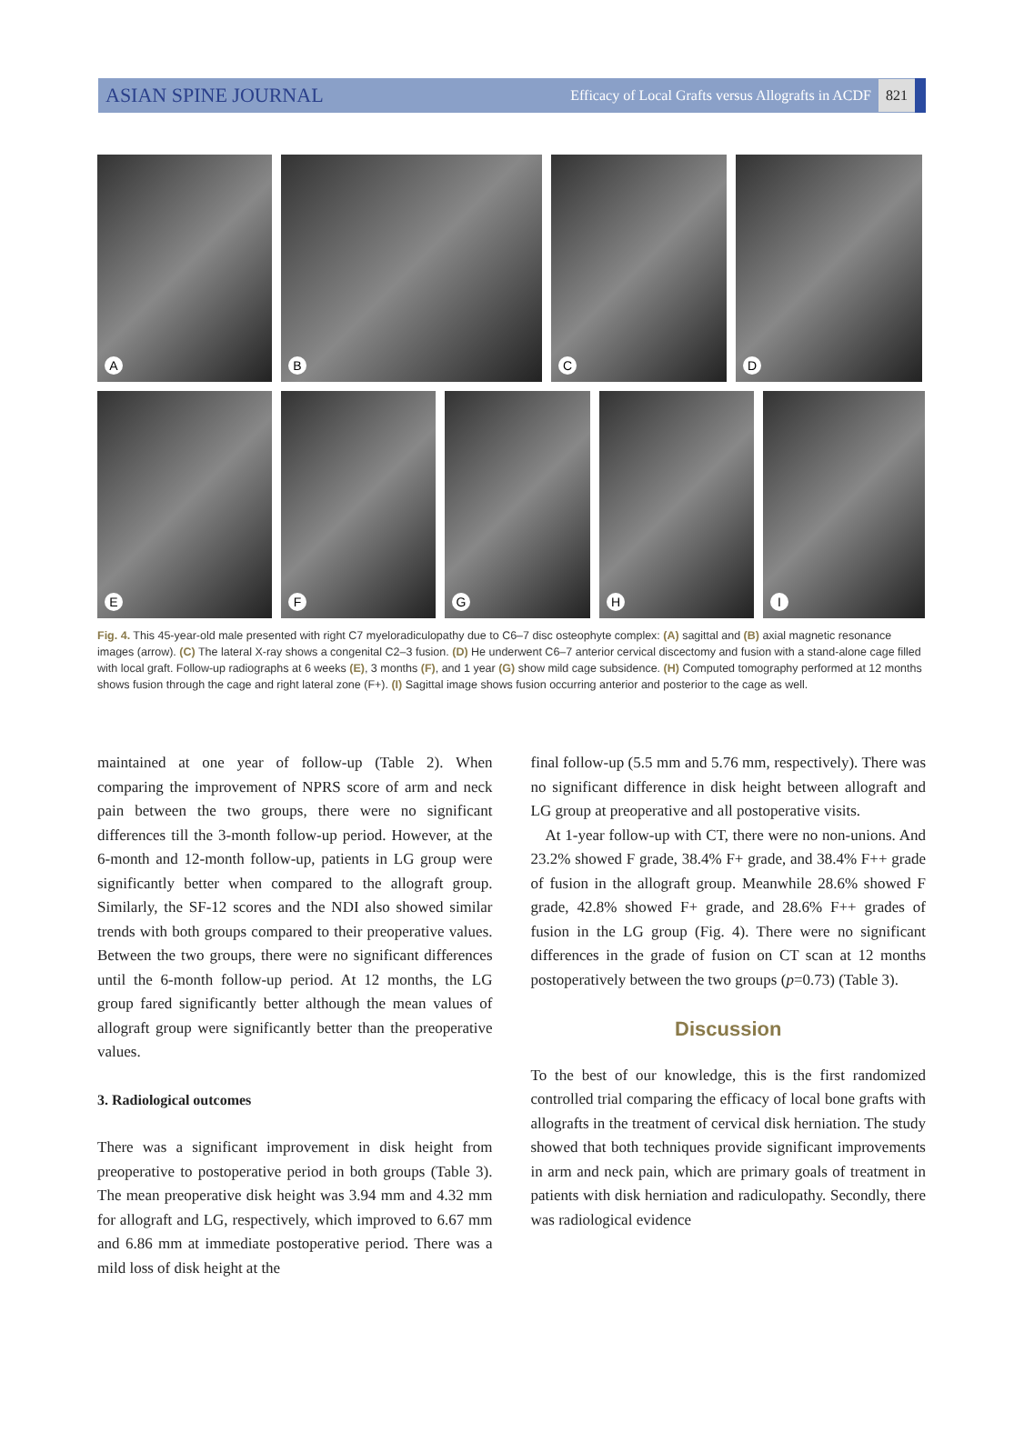ASIAN SPINE JOURNAL Efficacy of Local Grafts versus Allografts in ACDF 821
A
B
C
D
E
F
G
H
I
Fig. 4. This 45-year-old male presented with right C7 myeloradiculopathy due to C6–7 disc osteophyte complex: (A) sagittal and (B) axial magnetic resonance images (arrow). (C) The lateral X-ray shows a congenital C2–3 fusion. (D) He underwent C6–7 anterior cervical discectomy and fusion with a stand-alone cage filled with local graft. Follow-up radiographs at 6 weeks (E), 3 months (F), and 1 year (G) show mild cage subsidence. (H) Computed tomography performed at 12 months shows fusion through the cage and right lateral zone (F+). (I) Sagittal image shows fusion occurring anterior and posterior to the cage as well.
maintained at one year of follow-up (Table 2). When comparing the improvement of NPRS score of arm and neck pain between the two groups, there were no significant differences till the 3-month follow-up period. However, at the 6-month and 12-month follow-up, patients in LG group were significantly better when compared to the allograft group. Similarly, the SF-12 scores and the NDI also showed similar trends with both groups compared to their preoperative values. Between the two groups, there were no significant differences until the 6-month follow-up period. At 12 months, the LG group fared significantly better although the mean values of allograft group were significantly better than the preoperative values.
3. Radiological outcomes
There was a significant improvement in disk height from preoperative to postoperative period in both groups (Table 3). The mean preoperative disk height was 3.94 mm and 4.32 mm for allograft and LG, respectively, which improved to 6.67 mm and 6.86 mm at immediate postoperative period. There was a mild loss of disk height at the
final follow-up (5.5 mm and 5.76 mm, respectively). There was no significant difference in disk height between allograft and LG group at preoperative and all postoperative visits.
At 1-year follow-up with CT, there were no non-unions. And 23.2% showed F grade, 38.4% F+ grade, and 38.4% F++ grade of fusion in the allograft group. Meanwhile 28.6% showed F grade, 42.8% showed F+ grade, and 28.6% F++ grades of fusion in the LG group (Fig. 4). There were no significant differences in the grade of fusion on CT scan at 12 months postoperatively between the two groups (p=0.73) (Table 3).
Discussion
To the best of our knowledge, this is the first randomized controlled trial comparing the efficacy of local bone grafts with allografts in the treatment of cervical disk herniation. The study showed that both techniques provide significant improvements in arm and neck pain, which are primary goals of treatment in patients with disk herniation and radiculopathy. Secondly, there was radiological evidence